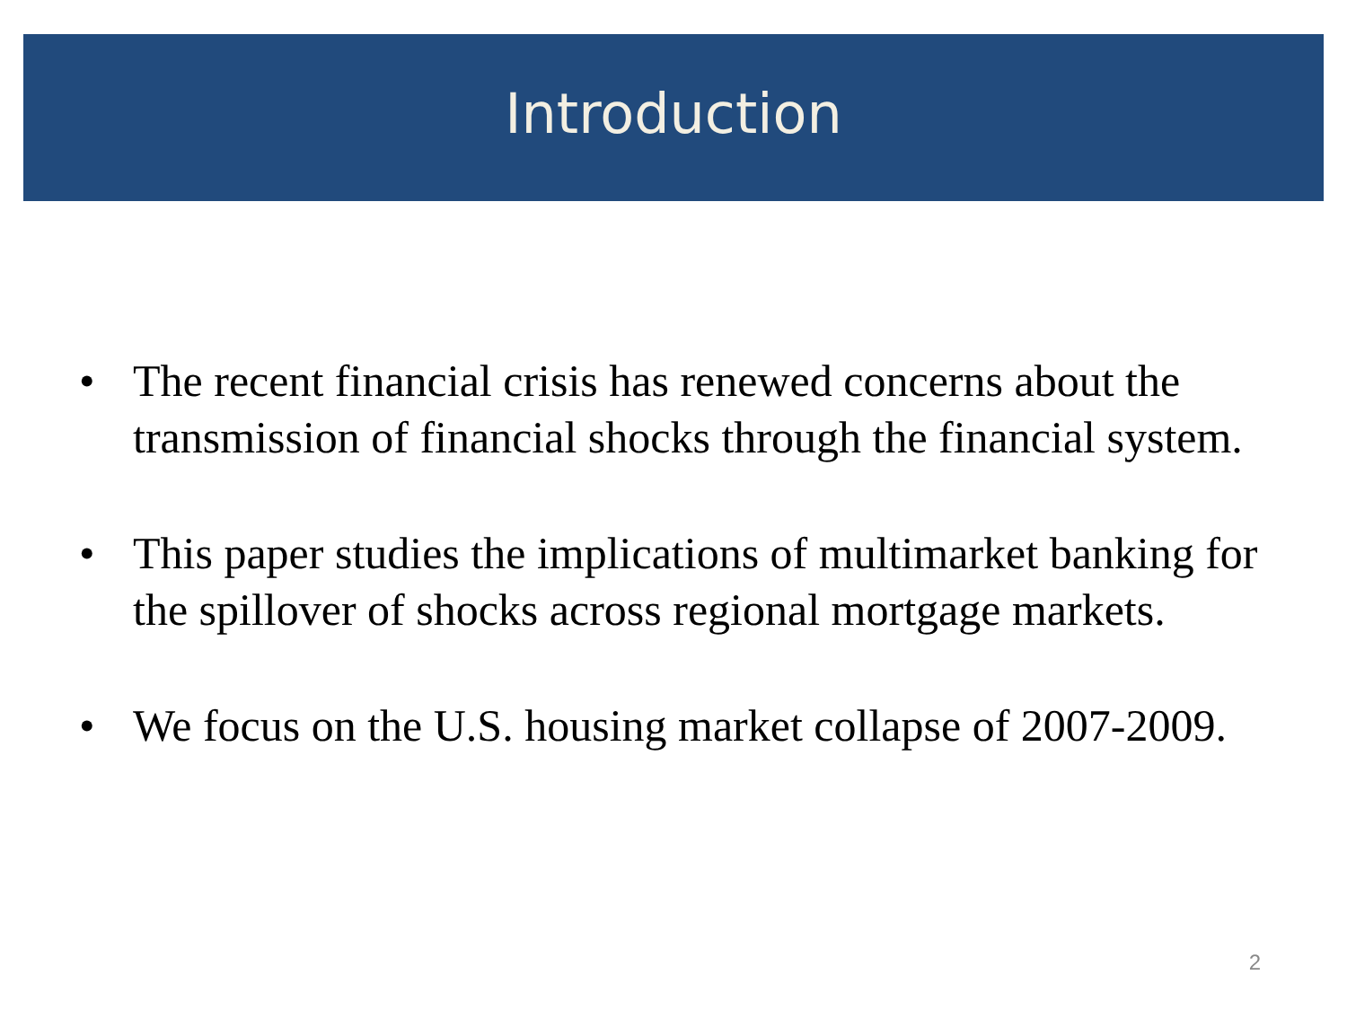Introduction
• The recent financial crisis has renewed concerns about the transmission of financial shocks through the financial system.
• This paper studies the implications of multimarket banking for the spillover of shocks across regional mortgage markets.
• We focus on the U.S. housing market collapse of 2007-2009.
2